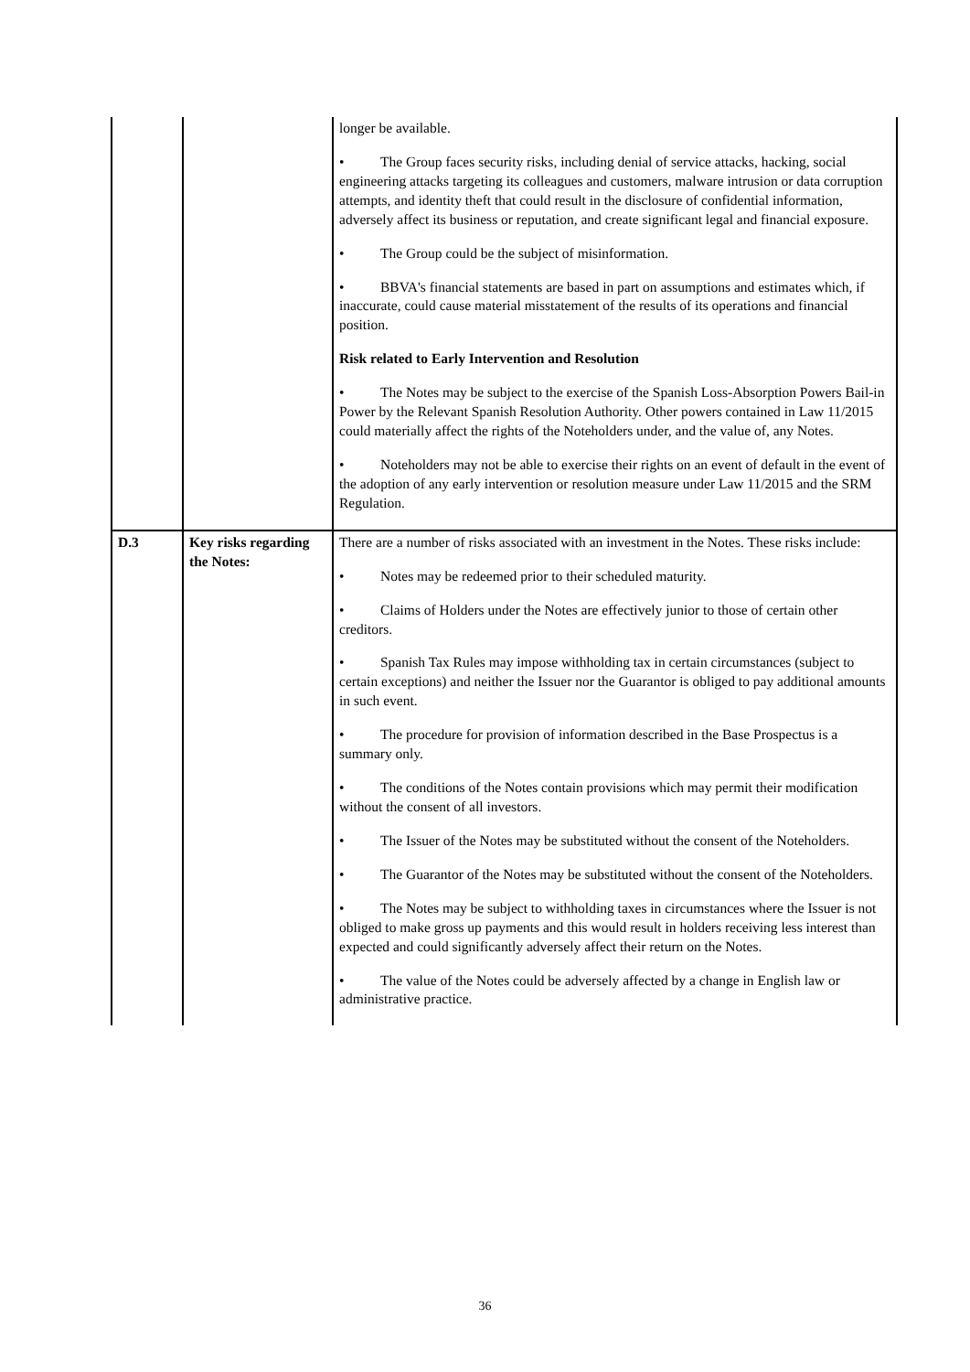| | | longer be available. • The Group faces security risks, including denial of service attacks, hacking, social engineering attacks targeting its colleagues and customers, malware intrusion or data corruption attempts, and identity theft that could result in the disclosure of confidential information, adversely affect its business or reputation, and create significant legal and financial exposure. • The Group could be the subject of misinformation. • BBVA's financial statements are based in part on assumptions and estimates which, if inaccurate, could cause material misstatement of the results of its operations and financial position. Risk related to Early Intervention and Resolution • The Notes may be subject to the exercise of the Spanish Loss-Absorption Powers Bail-in Power by the Relevant Spanish Resolution Authority. Other powers contained in Law 11/2015 could materially affect the rights of the Noteholders under, and the value of, any Notes. • Noteholders may not be able to exercise their rights on an event of default in the event of the adoption of any early intervention or resolution measure under Law 11/2015 and the SRM Regulation. |
| D.3 | Key risks regarding the Notes: | There are a number of risks associated with an investment in the Notes. These risks include: • Notes may be redeemed prior to their scheduled maturity. • Claims of Holders under the Notes are effectively junior to those of certain other creditors. • Spanish Tax Rules may impose withholding tax in certain circumstances (subject to certain exceptions) and neither the Issuer nor the Guarantor is obliged to pay additional amounts in such event. • The procedure for provision of information described in the Base Prospectus is a summary only. • The conditions of the Notes contain provisions which may permit their modification without the consent of all investors. • The Issuer of the Notes may be substituted without the consent of the Noteholders. • The Guarantor of the Notes may be substituted without the consent of the Noteholders. • The Notes may be subject to withholding taxes in circumstances where the Issuer is not obliged to make gross up payments and this would result in holders receiving less interest than expected and could significantly adversely affect their return on the Notes. • The value of the Notes could be adversely affected by a change in English law or administrative practice. |
36